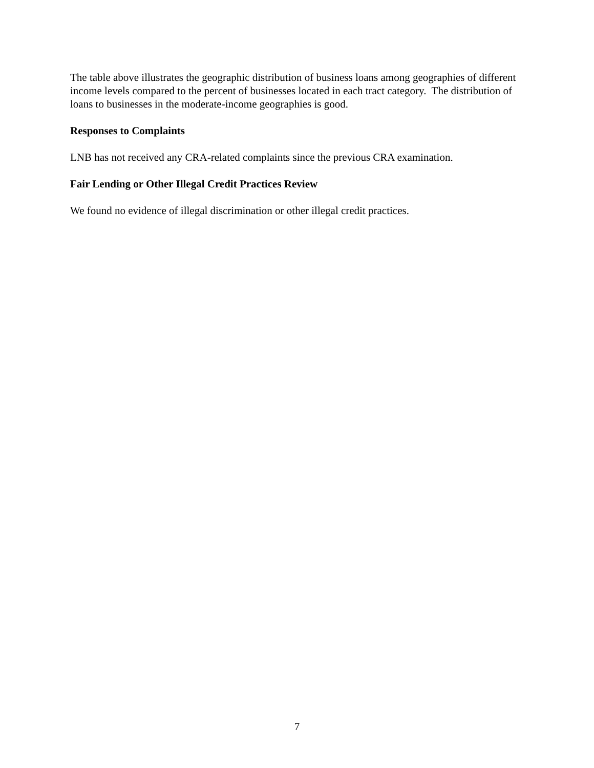The table above illustrates the geographic distribution of business loans among geographies of different income levels compared to the percent of businesses located in each tract category. The distribution of loans to businesses in the moderate-income geographies is good.
Responses to Complaints
LNB has not received any CRA-related complaints since the previous CRA examination.
Fair Lending or Other Illegal Credit Practices Review
We found no evidence of illegal discrimination or other illegal credit practices.
7